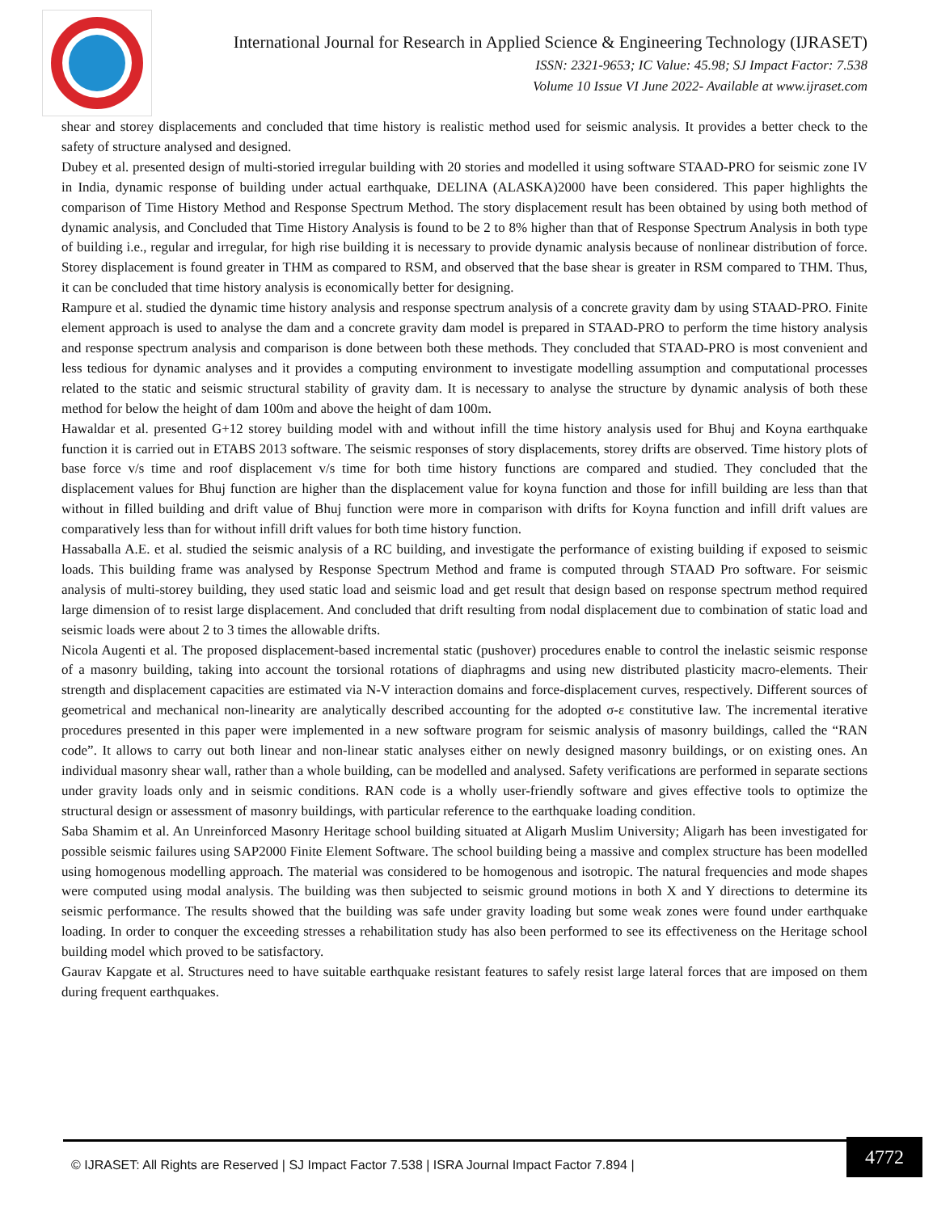International Journal for Research in Applied Science & Engineering Technology (IJRASET)
ISSN: 2321-9653; IC Value: 45.98; SJ Impact Factor: 7.538
Volume 10 Issue VI June 2022- Available at www.ijraset.com
shear and storey displacements and concluded that time history is realistic method used for seismic analysis. It provides a better check to the safety of structure analysed and designed.
Dubey et al. presented design of multi-storied irregular building with 20 stories and modelled it using software STAAD-PRO for seismic zone IV in India, dynamic response of building under actual earthquake, DELINA (ALASKA)2000 have been considered. This paper highlights the comparison of Time History Method and Response Spectrum Method. The story displacement result has been obtained by using both method of dynamic analysis, and Concluded that Time History Analysis is found to be 2 to 8% higher than that of Response Spectrum Analysis in both type of building i.e., regular and irregular, for high rise building it is necessary to provide dynamic analysis because of nonlinear distribution of force. Storey displacement is found greater in THM as compared to RSM, and observed that the base shear is greater in RSM compared to THM. Thus, it can be concluded that time history analysis is economically better for designing.
Rampure et al. studied the dynamic time history analysis and response spectrum analysis of a concrete gravity dam by using STAAD-PRO. Finite element approach is used to analyse the dam and a concrete gravity dam model is prepared in STAAD-PRO to perform the time history analysis and response spectrum analysis and comparison is done between both these methods. They concluded that STAAD-PRO is most convenient and less tedious for dynamic analyses and it provides a computing environment to investigate modelling assumption and computational processes related to the static and seismic structural stability of gravity dam. It is necessary to analyse the structure by dynamic analysis of both these method for below the height of dam 100m and above the height of dam 100m.
Hawaldar et al. presented G+12 storey building model with and without infill the time history analysis used for Bhuj and Koyna earthquake function it is carried out in ETABS 2013 software. The seismic responses of story displacements, storey drifts are observed. Time history plots of base force v/s time and roof displacement v/s time for both time history functions are compared and studied. They concluded that the displacement values for Bhuj function are higher than the displacement value for koyna function and those for infill building are less than that without in filled building and drift value of Bhuj function were more in comparison with drifts for Koyna function and infill drift values are comparatively less than for without infill drift values for both time history function.
Hassaballa A.E. et al. studied the seismic analysis of a RC building, and investigate the performance of existing building if exposed to seismic loads. This building frame was analysed by Response Spectrum Method and frame is computed through STAAD Pro software. For seismic analysis of multi-storey building, they used static load and seismic load and get result that design based on response spectrum method required large dimension of to resist large displacement. And concluded that drift resulting from nodal displacement due to combination of static load and seismic loads were about 2 to 3 times the allowable drifts.
Nicola Augenti et al. The proposed displacement-based incremental static (pushover) procedures enable to control the inelastic seismic response of a masonry building, taking into account the torsional rotations of diaphragms and using new distributed plasticity macro-elements. Their strength and displacement capacities are estimated via N-V interaction domains and force-displacement curves, respectively. Different sources of geometrical and mechanical non-linearity are analytically described accounting for the adopted σ-ε constitutive law. The incremental iterative procedures presented in this paper were implemented in a new software program for seismic analysis of masonry buildings, called the “RAN code”. It allows to carry out both linear and non-linear static analyses either on newly designed masonry buildings, or on existing ones. An individual masonry shear wall, rather than a whole building, can be modelled and analysed. Safety verifications are performed in separate sections under gravity loads only and in seismic conditions. RAN code is a wholly user-friendly software and gives effective tools to optimize the structural design or assessment of masonry buildings, with particular reference to the earthquake loading condition.
Saba Shamim et al. An Unreinforced Masonry Heritage school building situated at Aligarh Muslim University; Aligarh has been investigated for possible seismic failures using SAP2000 Finite Element Software. The school building being a massive and complex structure has been modelled using homogenous modelling approach. The material was considered to be homogenous and isotropic. The natural frequencies and mode shapes were computed using modal analysis. The building was then subjected to seismic ground motions in both X and Y directions to determine its seismic performance. The results showed that the building was safe under gravity loading but some weak zones were found under earthquake loading. In order to conquer the exceeding stresses a rehabilitation study has also been performed to see its effectiveness on the Heritage school building model which proved to be satisfactory.
Gaurav Kapgate et al. Structures need to have suitable earthquake resistant features to safely resist large lateral forces that are imposed on them during frequent earthquakes.
© IJRASET: All Rights are Reserved | SJ Impact Factor 7.538 | ISRA Journal Impact Factor 7.894 |
4772